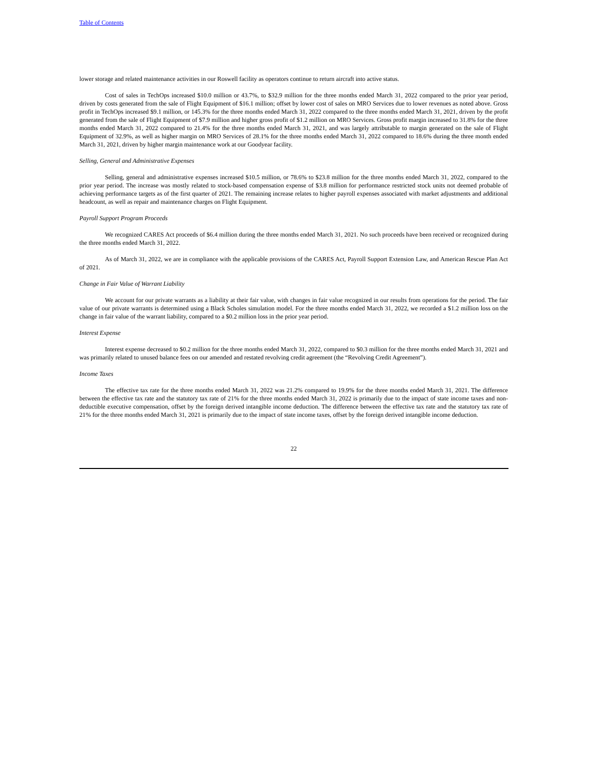Table of Contents
lower storage and related maintenance activities in our Roswell facility as operators continue to return aircraft into active status.
Cost of sales in TechOps increased $10.0 million or 43.7%, to $32.9 million for the three months ended March 31, 2022 compared to the prior year period, driven by costs generated from the sale of Flight Equipment of $16.1 million; offset by lower cost of sales on MRO Services due to lower revenues as noted above. Gross profit in TechOps increased $9.1 million, or 145.3% for the three months ended March 31, 2022 compared to the three months ended March 31, 2021, driven by the profit generated from the sale of Flight Equipment of $7.9 million and higher gross profit of $1.2 million on MRO Services. Gross profit margin increased to 31.8% for the three months ended March 31, 2022 compared to 21.4% for the three months ended March 31, 2021, and was largely attributable to margin generated on the sale of Flight Equipment of 32.9%, as well as higher margin on MRO Services of 28.1% for the three months ended March 31, 2022 compared to 18.6% during the three month ended March 31, 2021, driven by higher margin maintenance work at our Goodyear facility.
Selling, General and Administrative Expenses
Selling, general and administrative expenses increased $10.5 million, or 78.6% to $23.8 million for the three months ended March 31, 2022, compared to the prior year period. The increase was mostly related to stock-based compensation expense of $3.8 million for performance restricted stock units not deemed probable of achieving performance targets as of the first quarter of 2021. The remaining increase relates to higher payroll expenses associated with market adjustments and additional headcount, as well as repair and maintenance charges on Flight Equipment.
Payroll Support Program Proceeds
We recognized CARES Act proceeds of $6.4 million during the three months ended March 31, 2021. No such proceeds have been received or recognized during the three months ended March 31, 2022.
As of March 31, 2022, we are in compliance with the applicable provisions of the CARES Act, Payroll Support Extension Law, and American Rescue Plan Act of 2021.
Change in Fair Value of Warrant Liability
We account for our private warrants as a liability at their fair value, with changes in fair value recognized in our results from operations for the period. The fair value of our private warrants is determined using a Black Scholes simulation model. For the three months ended March 31, 2022, we recorded a $1.2 million loss on the change in fair value of the warrant liability, compared to a $0.2 million loss in the prior year period.
Interest Expense
Interest expense decreased to $0.2 million for the three months ended March 31, 2022, compared to $0.3 million for the three months ended March 31, 2021 and was primarily related to unused balance fees on our amended and restated revolving credit agreement (the “Revolving Credit Agreement”).
Income Taxes
The effective tax rate for the three months ended March 31, 2022 was 21.2% compared to 19.9% for the three months ended March 31, 2021. The difference between the effective tax rate and the statutory tax rate of 21% for the three months ended March 31, 2022 is primarily due to the impact of state income taxes and non-deductible executive compensation, offset by the foreign derived intangible income deduction. The difference between the effective tax rate and the statutory tax rate of 21% for the three months ended March 31, 2021 is primarily due to the impact of state income taxes, offset by the foreign derived intangible income deduction.
22